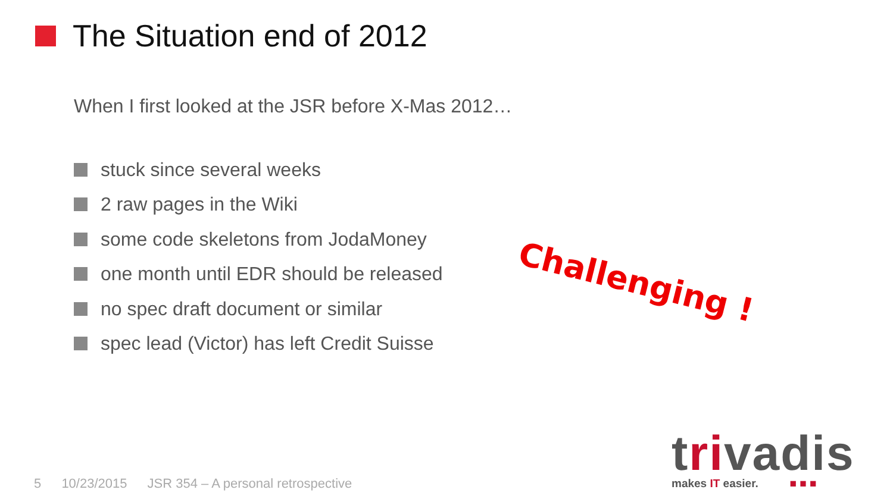The Situation end of 2012
When I first looked at the JSR before X-Mas 2012…
stuck since several weeks
2 raw pages in the Wiki
some code skeletons from JodaMoney
one month until EDR should be released
no spec draft document or similar
spec lead (Victor) has left Credit Suisse
Challenging !
5 10/23/2015 JSR 354 – A personal retrospective
trivadis
makes IT easier. ■ ■ ■